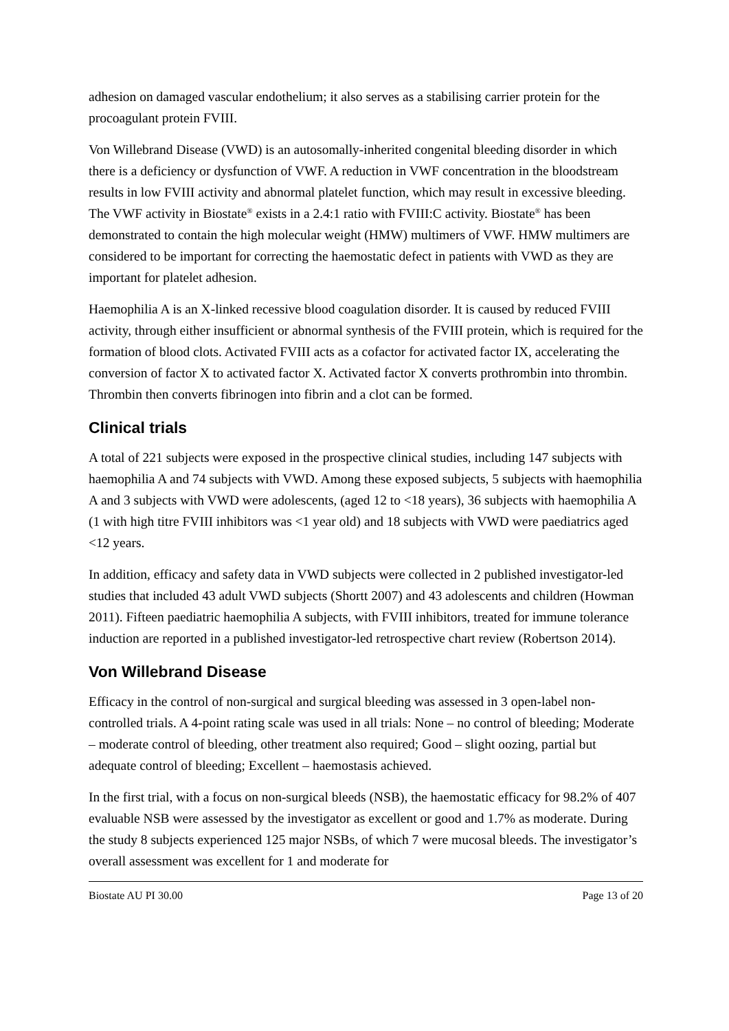adhesion on damaged vascular endothelium; it also serves as a stabilising carrier protein for the procoagulant protein FVIII.
Von Willebrand Disease (VWD) is an autosomally-inherited congenital bleeding disorder in which there is a deficiency or dysfunction of VWF. A reduction in VWF concentration in the bloodstream results in low FVIII activity and abnormal platelet function, which may result in excessive bleeding. The VWF activity in Biostate<sup>®</sup> exists in a 2.4:1 ratio with FVIII:C activity. Biostate<sup>®</sup> has been demonstrated to contain the high molecular weight (HMW) multimers of VWF. HMW multimers are considered to be important for correcting the haemostatic defect in patients with VWD as they are important for platelet adhesion.
Haemophilia A is an X-linked recessive blood coagulation disorder. It is caused by reduced FVIII activity, through either insufficient or abnormal synthesis of the FVIII protein, which is required for the formation of blood clots. Activated FVIII acts as a cofactor for activated factor IX, accelerating the conversion of factor X to activated factor X. Activated factor X converts prothrombin into thrombin. Thrombin then converts fibrinogen into fibrin and a clot can be formed.
Clinical trials
A total of 221 subjects were exposed in the prospective clinical studies, including 147 subjects with haemophilia A and 74 subjects with VWD. Among these exposed subjects, 5 subjects with haemophilia A and 3 subjects with VWD were adolescents, (aged 12 to <18 years), 36 subjects with haemophilia A (1 with high titre FVIII inhibitors was <1 year old) and 18 subjects with VWD were paediatrics aged <12 years.
In addition, efficacy and safety data in VWD subjects were collected in 2 published investigator-led studies that included 43 adult VWD subjects (Shortt 2007) and 43 adolescents and children (Howman 2011). Fifteen paediatric haemophilia A subjects, with FVIII inhibitors, treated for immune tolerance induction are reported in a published investigator-led retrospective chart review (Robertson 2014).
Von Willebrand Disease
Efficacy in the control of non-surgical and surgical bleeding was assessed in 3 open-label non-controlled trials. A 4-point rating scale was used in all trials: None – no control of bleeding; Moderate – moderate control of bleeding, other treatment also required; Good – slight oozing, partial but adequate control of bleeding; Excellent – haemostasis achieved.
In the first trial, with a focus on non-surgical bleeds (NSB), the haemostatic efficacy for 98.2% of 407 evaluable NSB were assessed by the investigator as excellent or good and 1.7% as moderate. During the study 8 subjects experienced 125 major NSBs, of which 7 were mucosal bleeds. The investigator’s overall assessment was excellent for 1 and moderate for
Biostate AU PI 30.00 Page 13 of 20